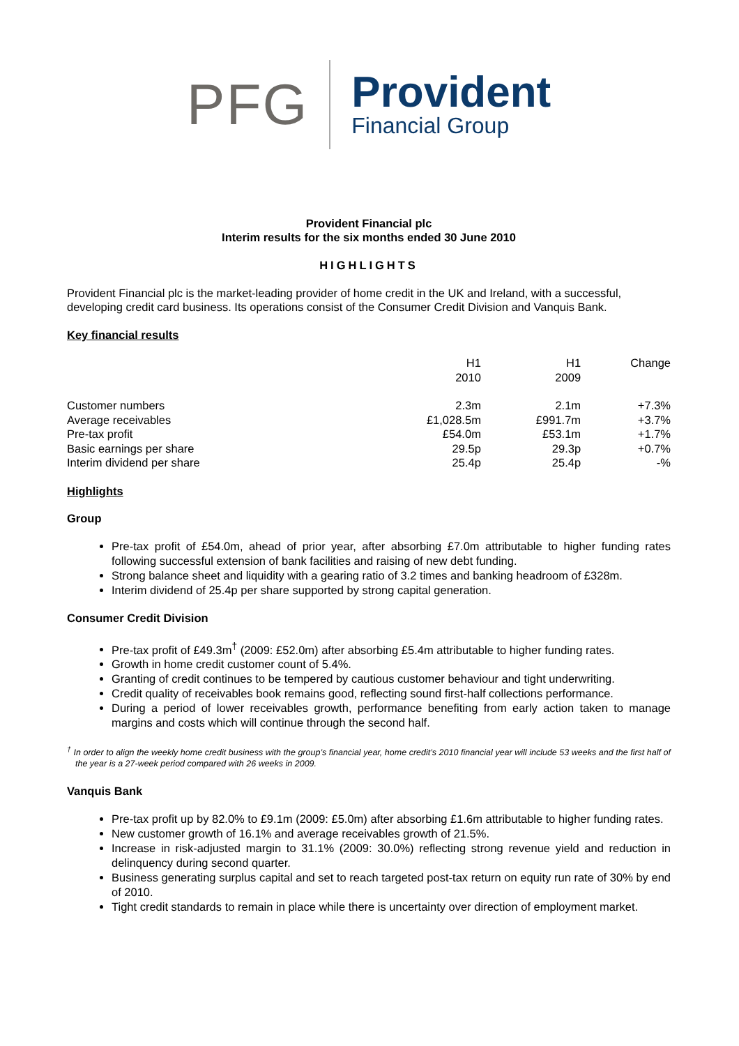PFG
Provident
Financial Group
Provident Financial plc
Interim results for the six months ended 30 June 2010
HIGHLIGHTS
Provident Financial plc is the market-leading provider of home credit in the UK and Ireland, with a successful, developing credit card business. Its operations consist of the Consumer Credit Division and Vanquis Bank.
Key financial results
| | H1 2010 | H1 2009 | Change |
| --- | --- | --- | --- |
| Customer numbers | 2.3m | 2.1m | +7.3% |
| Average receivables | £1,028.5m | £991.7m | +3.7% |
| Pre-tax profit | £54.0m | £53.1m | +1.7% |
| Basic earnings per share | 29.5p | 29.3p | +0.7% |
| Interim dividend per share | 25.4p | 25.4p | -% |
Highlights
Group
Pre-tax profit of £54.0m, ahead of prior year, after absorbing £7.0m attributable to higher funding rates following successful extension of bank facilities and raising of new debt funding.
Strong balance sheet and liquidity with a gearing ratio of 3.2 times and banking headroom of £328m.
Interim dividend of 25.4p per share supported by strong capital generation.
Consumer Credit Division
Pre-tax profit of £49.3m<sup>†</sup> (2009: £52.0m) after absorbing £5.4m attributable to higher funding rates.
Growth in home credit customer count of 5.4%.
Granting of credit continues to be tempered by cautious customer behaviour and tight underwriting.
Credit quality of receivables book remains good, reflecting sound first-half collections performance.
During a period of lower receivables growth, performance benefiting from early action taken to manage margins and costs which will continue through the second half.
<sup>†</sup> In order to align the weekly home credit business with the group’s financial year, home credit’s 2010 financial year will include 53 weeks and the first half of the year is a 27-week period compared with 26 weeks in 2009.
Vanquis Bank
Pre-tax profit up by 82.0% to £9.1m (2009: £5.0m) after absorbing £1.6m attributable to higher funding rates.
New customer growth of 16.1% and average receivables growth of 21.5%.
Increase in risk-adjusted margin to 31.1% (2009: 30.0%) reflecting strong revenue yield and reduction in delinquency during second quarter.
Business generating surplus capital and set to reach targeted post-tax return on equity run rate of 30% by end of 2010.
Tight credit standards to remain in place while there is uncertainty over direction of employment market.